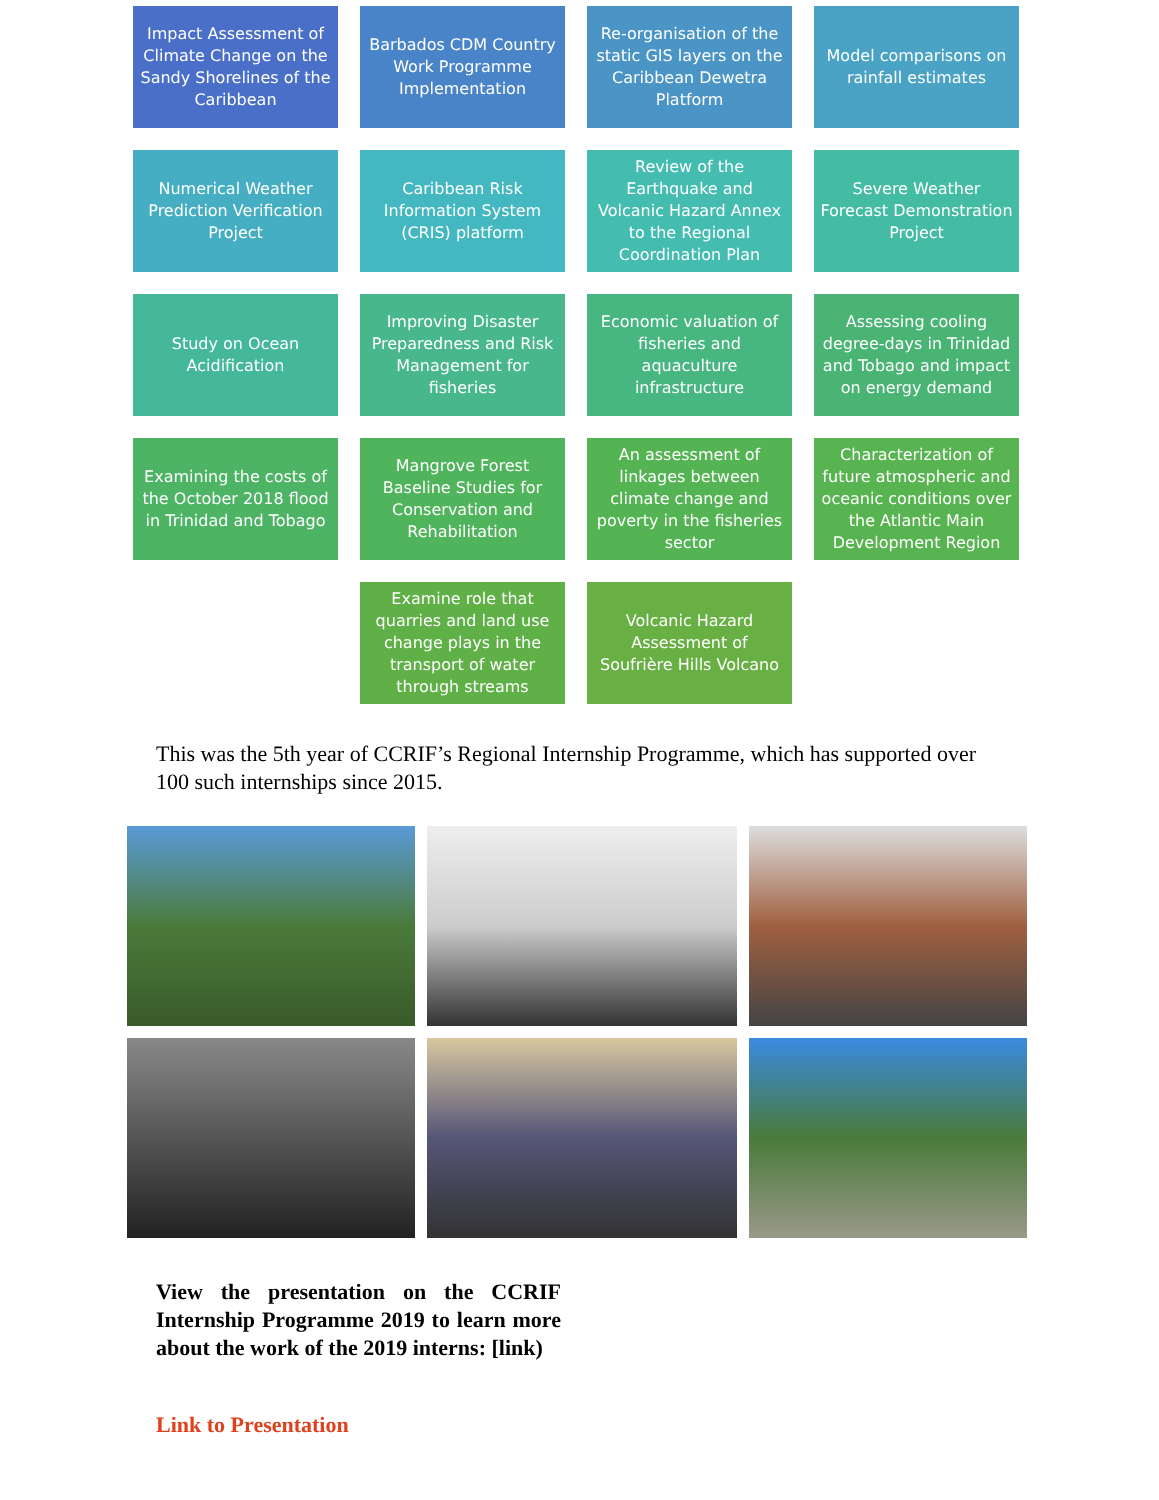Impact Assessment of Climate Change on the Sandy Shorelines of the Caribbean
Barbados CDM Country Work Programme Implementation
Re-organisation of the static GIS layers on the Caribbean Dewetra Platform
Model comparisons on rainfall estimates
Numerical Weather Prediction Verification Project
Caribbean Risk Information System (CRIS) platform
Review of the Earthquake and Volcanic Hazard Annex to the Regional Coordination Plan
Severe Weather Forecast Demonstration Project
Study on Ocean Acidification
Improving Disaster Preparedness and Risk Management for fisheries
Economic valuation of fisheries and aquaculture infrastructure
Assessing cooling degree-days in Trinidad and Tobago and impact on energy demand
Examining the costs of the October 2018 flood in Trinidad and Tobago
Mangrove Forest Baseline Studies for Conservation and Rehabilitation
An assessment of linkages between climate change and poverty in the fisheries sector
Characterization of future atmospheric and oceanic conditions over the Atlantic Main Development Region
Examine role that quarries and land use change plays in the transport of water through streams
Volcanic Hazard Assessment of Soufrière Hills Volcano
This was the 5th year of CCRIF’s Regional Internship Programme, which has supported over 100 such internships since 2015.
View the presentation on the CCRIF Internship Programme 2019 to learn more about the work of the 2019 interns: [link)
Link to Presentation